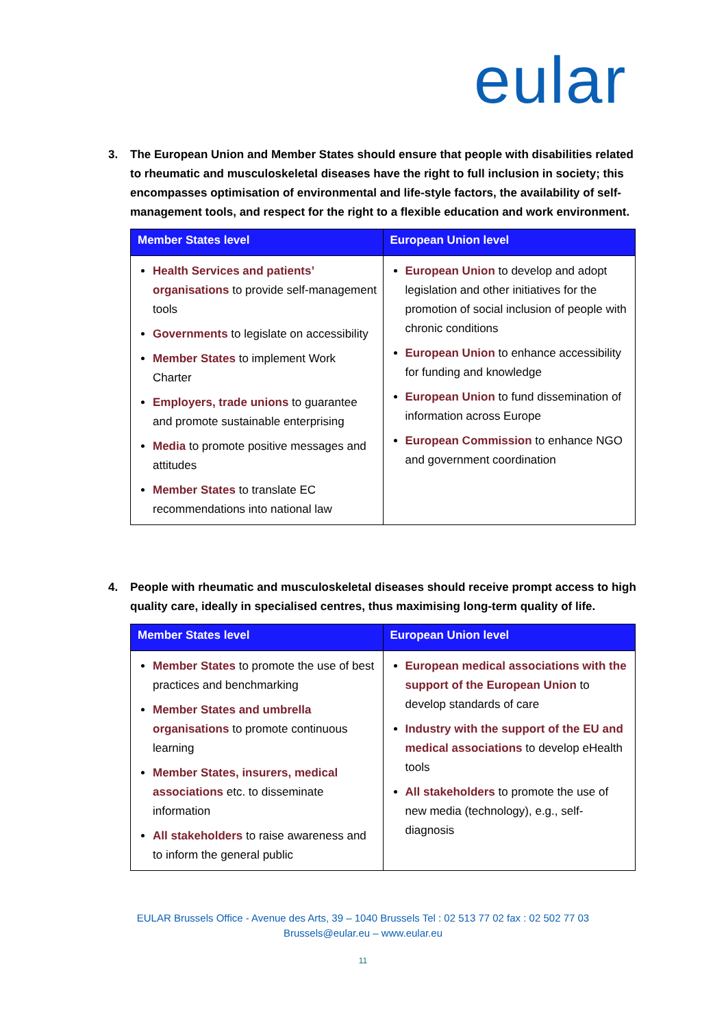eular
3. The European Union and Member States should ensure that people with disabilities related to rheumatic and musculoskeletal diseases have the right to full inclusion in society; this encompasses optimisation of environmental and life-style factors, the availability of self-management tools, and respect for the right to a flexible education and work environment.
| Member States level | European Union level |
| --- | --- |
| Health Services and patients’ organisations to provide self-management tools Governments to legislate on accessibility Member States to implement Work Charter Employers, trade unions to guarantee and promote sustainable enterprising Media to promote positive messages and attitudes Member States to translate EC recommendations into national law | European Union to develop and adopt legislation and other initiatives for the promotion of social inclusion of people with chronic conditions European Union to enhance accessibility for funding and knowledge European Union to fund dissemination of information across Europe European Commission to enhance NGO and government coordination |
4. People with rheumatic and musculoskeletal diseases should receive prompt access to high quality care, ideally in specialised centres, thus maximising long-term quality of life.
| Member States level | European Union level |
| --- | --- |
| Member States to promote the use of best practices and benchmarking Member States and umbrella organisations to promote continuous learning Member States, insurers, medical associations etc. to disseminate information All stakeholders to raise awareness and to inform the general public | European medical associations with the support of the European Union to develop standards of care Industry with the support of the EU and medical associations to develop eHealth tools All stakeholders to promote the use of new media (technology), e.g., self-diagnosis |
EULAR Brussels Office - Avenue des Arts, 39 – 1040 Brussels Tel : 02 513 77 02 fax : 02 502 77 03
Brussels@eular.eu – www.eular.eu
11